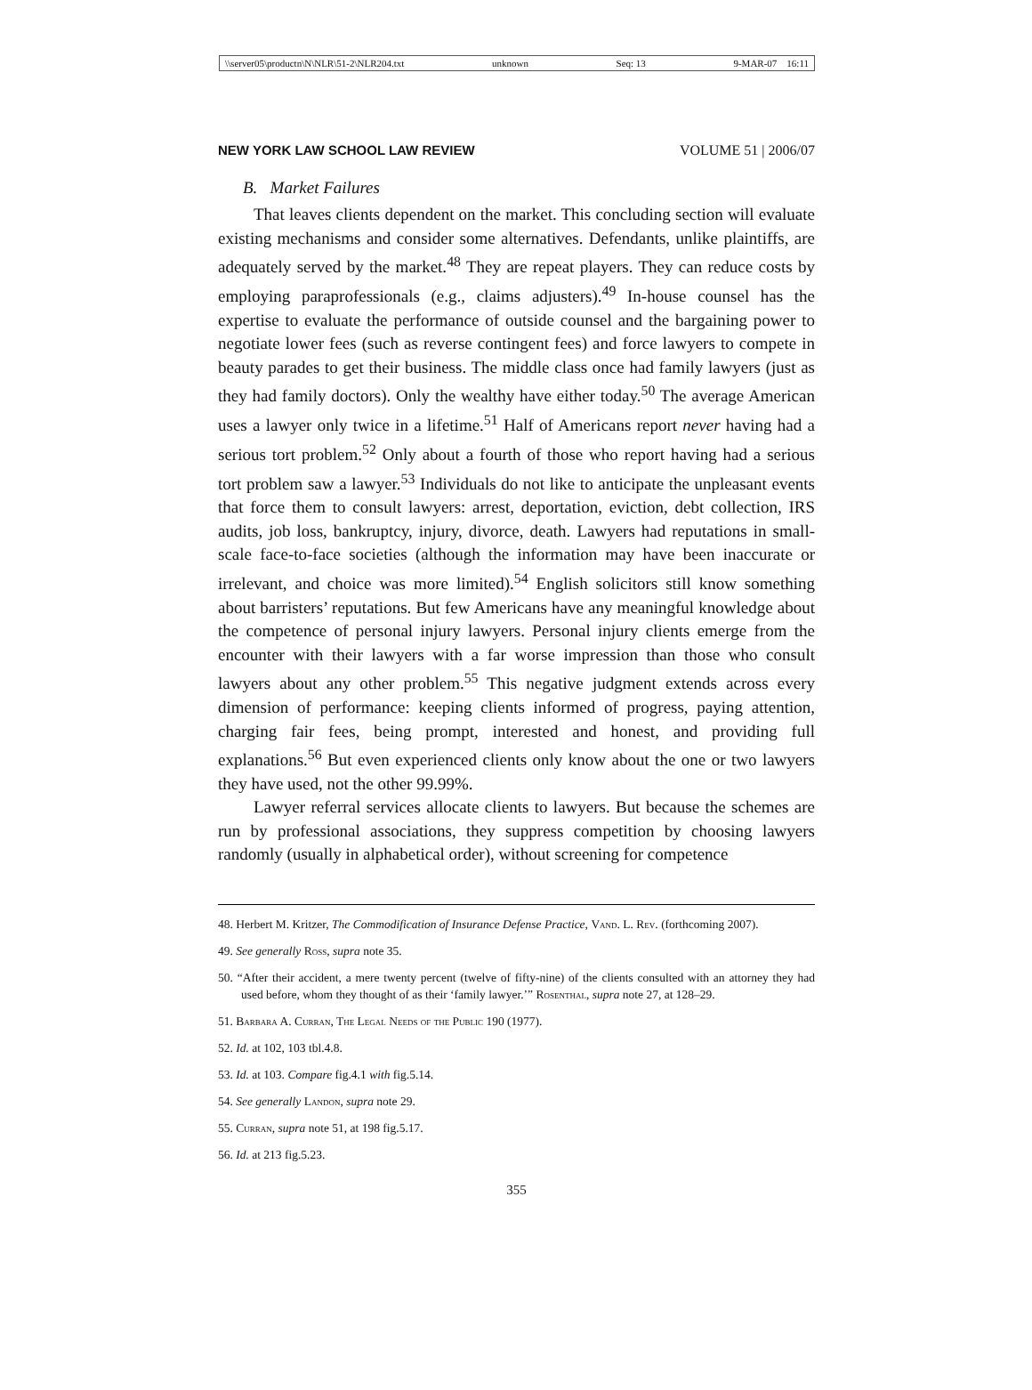\\server05\productn\N\NLR\51-2\NLR204.txt unknown Seq: 13 9-MAR-07 16:11
NEW YORK LAW SCHOOL LAW REVIEW VOLUME 51 | 2006/07
B. Market Failures
That leaves clients dependent on the market. This concluding section will evaluate existing mechanisms and consider some alternatives. Defendants, unlike plaintiffs, are adequately served by the market.<sup>48</sup> They are repeat players. They can reduce costs by employing paraprofessionals (e.g., claims adjusters).<sup>49</sup> In-house counsel has the expertise to evaluate the performance of outside counsel and the bargaining power to negotiate lower fees (such as reverse contingent fees) and force lawyers to compete in beauty parades to get their business. The middle class once had family lawyers (just as they had family doctors). Only the wealthy have either today.<sup>50</sup> The average American uses a lawyer only twice in a lifetime.<sup>51</sup> Half of Americans report never having had a serious tort problem.<sup>52</sup> Only about a fourth of those who report having had a serious tort problem saw a lawyer.<sup>53</sup> Individuals do not like to anticipate the unpleasant events that force them to consult lawyers: arrest, deportation, eviction, debt collection, IRS audits, job loss, bankruptcy, injury, divorce, death. Lawyers had reputations in small-scale face-to-face societies (although the information may have been inaccurate or irrelevant, and choice was more limited).<sup>54</sup> English solicitors still know something about barristers’ reputations. But few Americans have any meaningful knowledge about the competence of personal injury lawyers. Personal injury clients emerge from the encounter with their lawyers with a far worse impression than those who consult lawyers about any other problem.<sup>55</sup> This negative judgment extends across every dimension of performance: keeping clients informed of progress, paying attention, charging fair fees, being prompt, interested and honest, and providing full explanations.<sup>56</sup> But even experienced clients only know about the one or two lawyers they have used, not the other 99.99%.
Lawyer referral services allocate clients to lawyers. But because the schemes are run by professional associations, they suppress competition by choosing lawyers randomly (usually in alphabetical order), without screening for competence
48. Herbert M. Kritzer, The Commodification of Insurance Defense Practice, Vand. L. Rev. (forthcoming 2007).
49. See generally Ross, supra note 35.
50. “After their accident, a mere twenty percent (twelve of fifty-nine) of the clients consulted with an attorney they had used before, whom they thought of as their ‘family lawyer.’” Rosenthal, supra note 27, at 128–29.
51. Barbara A. Curran, The Legal Needs of the Public 190 (1977).
52. Id. at 102, 103 tbl.4.8.
53. Id. at 103. Compare fig.4.1 with fig.5.14.
54. See generally Landon, supra note 29.
55. Curran, supra note 51, at 198 fig.5.17.
56. Id. at 213 fig.5.23.
355